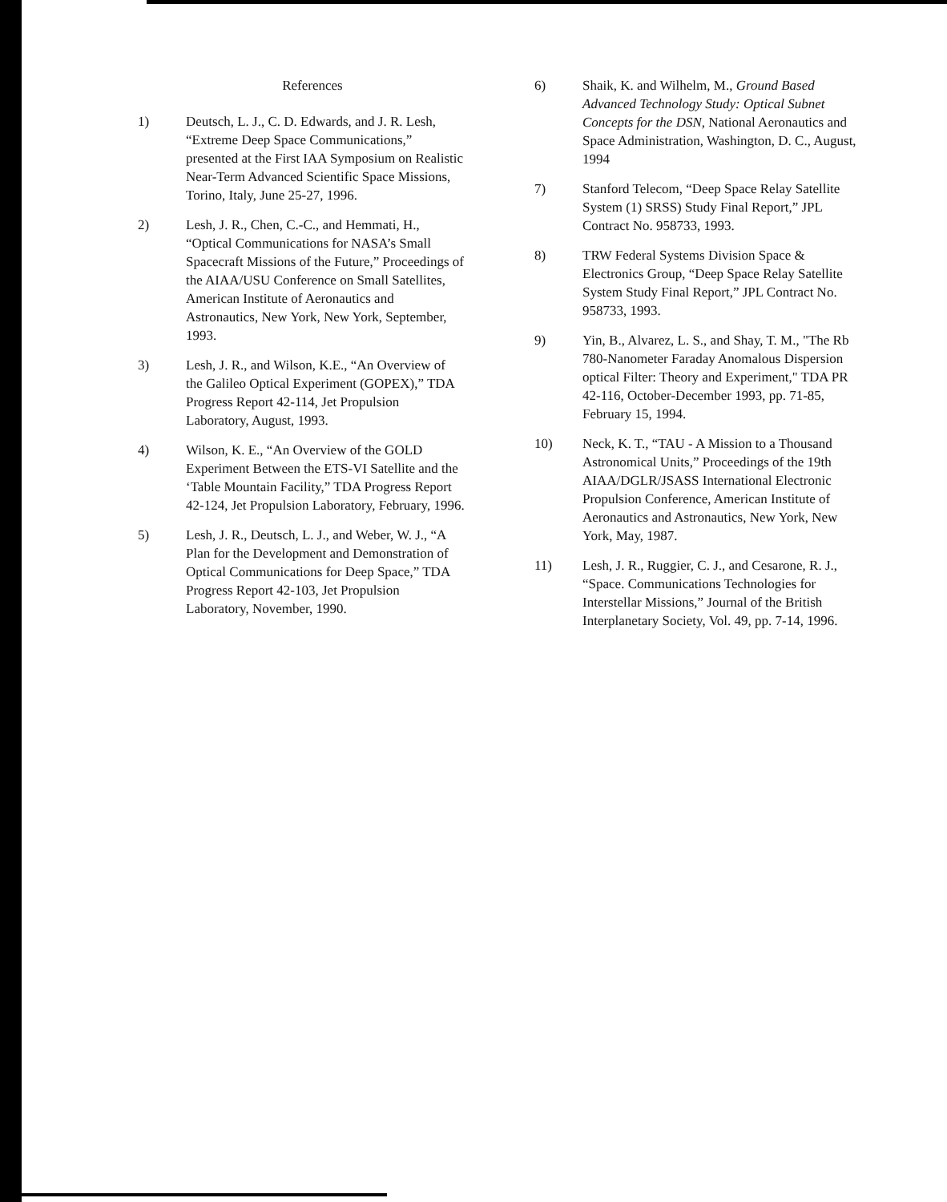References
1) Deutsch, L. J., C. D. Edwards, and J. R. Lesh, “Extreme Deep Space Communications,” presented at the First IAA Symposium on Realistic Near-Term Advanced Scientific Space Missions, Torino, Italy, June 25-27, 1996.
2) Lesh, J. R., Chen, C.-C., and Hemmati, H., “Optical Communications for NASA’s Small Spacecraft Missions of the Future,” Proceedings of the AIAA/USU Conference on Small Satellites, American Institute of Aeronautics and Astronautics, New York, New York, September, 1993.
3) Lesh, J. R., and Wilson, K.E., “An Overview of the Galileo Optical Experiment (GOPEX),” TDA Progress Report 42-114, Jet Propulsion Laboratory, August, 1993.
4) Wilson, K. E., “An Overview of the GOLD Experiment Between the ETS-VI Satellite and the ‘Table Mountain Facility,” TDA Progress Report 42-124, Jet Propulsion Laboratory, February, 1996.
5) Lesh, J. R., Deutsch, L. J., and Weber, W. J., “A Plan for the Development and Demonstration of Optical Communications for Deep Space,” TDA Progress Report 42-103, Jet Propulsion Laboratory, November, 1990.
6) Shaik, K. and Wilhelm, M., Ground Based Advanced Technology Study: Optical Subnet Concepts for the DSN, National Aeronautics and Space Administration, Washington, D. C., August, 1994
7) Stanford Telecom, “Deep Space Relay Satellite System (1) SRSS) Study Final Report,” JPL Contract No. 958733, 1993.
8) TRW Federal Systems Division Space & Electronics Group, “Deep Space Relay Satellite System Study Final Report,” JPL Contract No. 958733, 1993.
9) Yin, B., Alvarez, L. S., and Shay, T. M., "The Rb 780-Nanometer Faraday Anomalous Dispersion optical Filter: Theory and Experiment," TDA PR 42-116, October-December 1993, pp. 71-85, February 15, 1994.
10) Neck, K. T., “TAU - A Mission to a Thousand Astronomical Units,” Proceedings of the 19th AIAA/DGLR/JSASS International Electronic Propulsion Conference, American Institute of Aeronautics and Astronautics, New York, New York, May, 1987.
11) Lesh, J. R., Ruggier, C. J., and Cesarone, R. J., “Space. Communications Technologies for Interstellar Missions,” Journal of the British Interplanetary Society, Vol. 49, pp. 7-14, 1996.